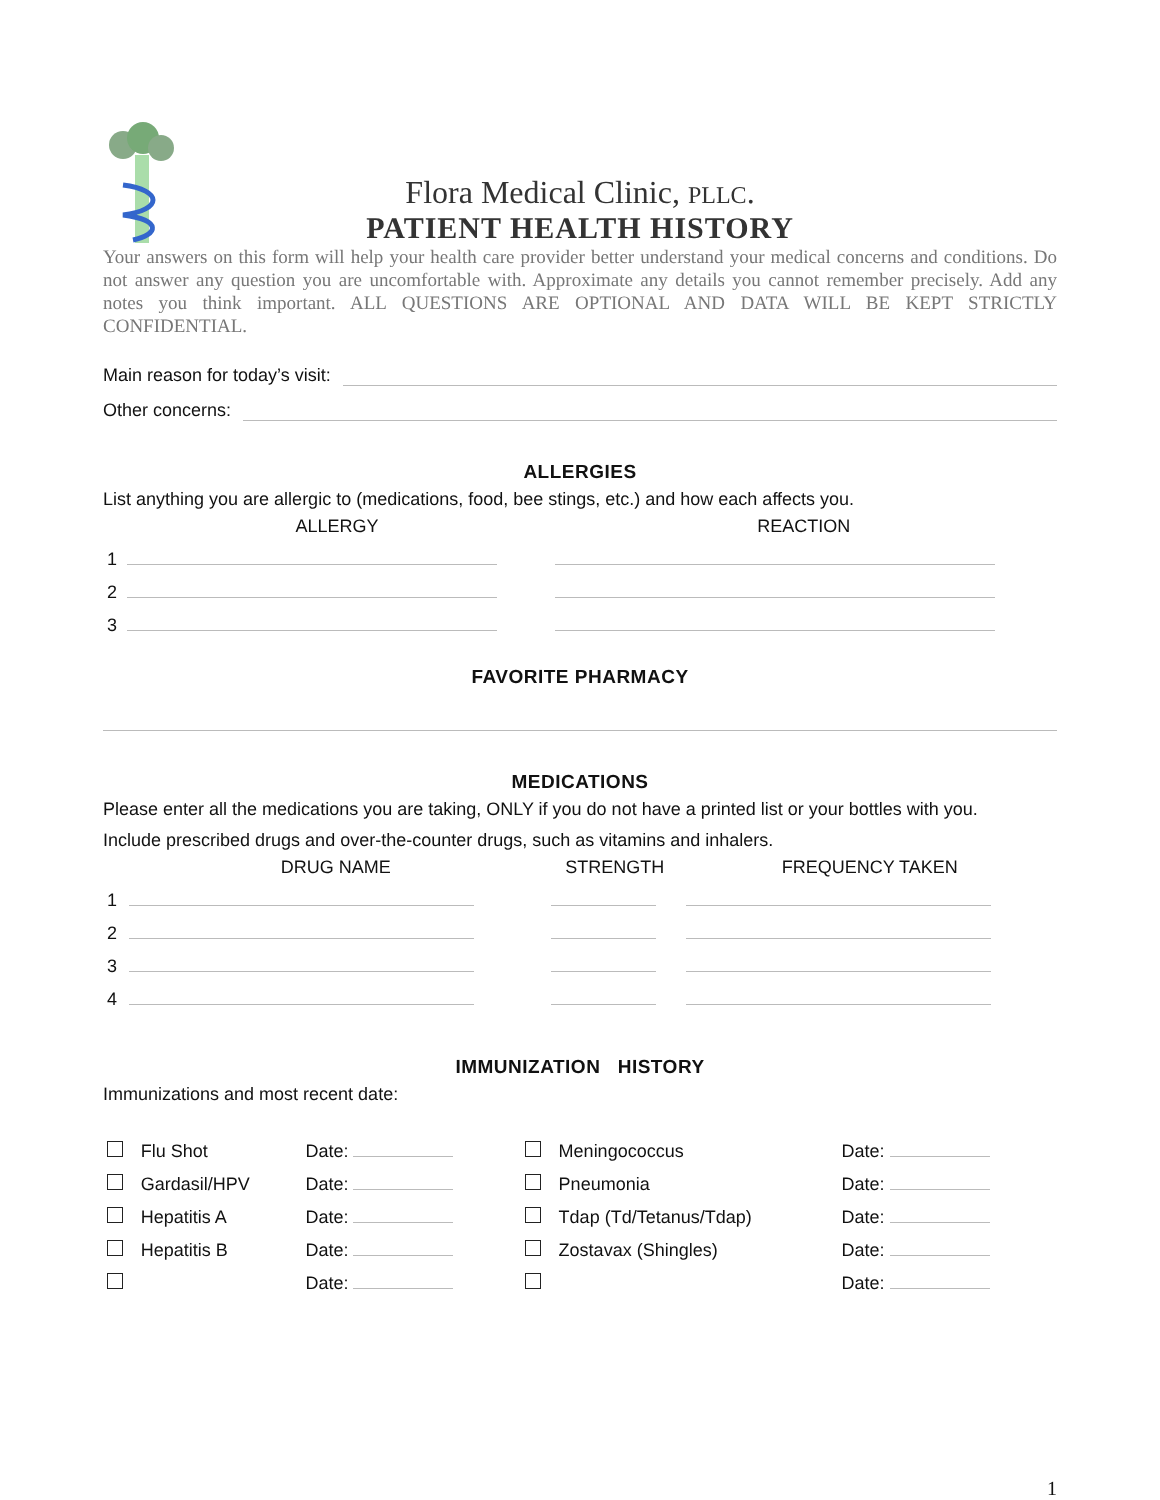Flora Medical Clinic, PLLC.
PATIENT HEALTH HISTORY
Your answers on this form will help your health care provider better understand your medical concerns and conditions. Do not answer any question you are uncomfortable with. Approximate any details you cannot remember precisely. Add any notes you think important. ALL QUESTIONS ARE OPTIONAL AND DATA WILL BE KEPT STRICTLY CONFIDENTIAL.
Main reason for today’s visit:
Other concerns:
ALLERGIES
List anything you are allergic to (medications, food, bee stings, etc.) and how each affects you.
| | ALLERGY | REACTION |
| --- | --- | --- |
| 1 | | |
| 2 | | |
| 3 | | |
FAVORITE PHARMACY
MEDICATIONS
Please enter all the medications you are taking, ONLY if you do not have a printed list or your bottles with you.
Include prescribed drugs and over-the-counter drugs, such as vitamins and inhalers.
| | DRUG NAME | STRENGTH | FREQUENCY TAKEN |
| --- | --- | --- | --- |
| 1 | | | |
| 2 | | | |
| 3 | | | |
| 4 | | | |
IMMUNIZATION HISTORY
Immunizations and most recent date:
| | Flu Shot | Date: | | Meningococcus | Date: |
| | Gardasil/HPV | Date: | | Pneumonia | Date: |
| | Hepatitis A | Date: | | Tdap (Td/Tetanus/Tdap) | Date: |
| | Hepatitis B | Date: | | Zostavax (Shingles) | Date: |
| | | Date: | | | Date: |
1